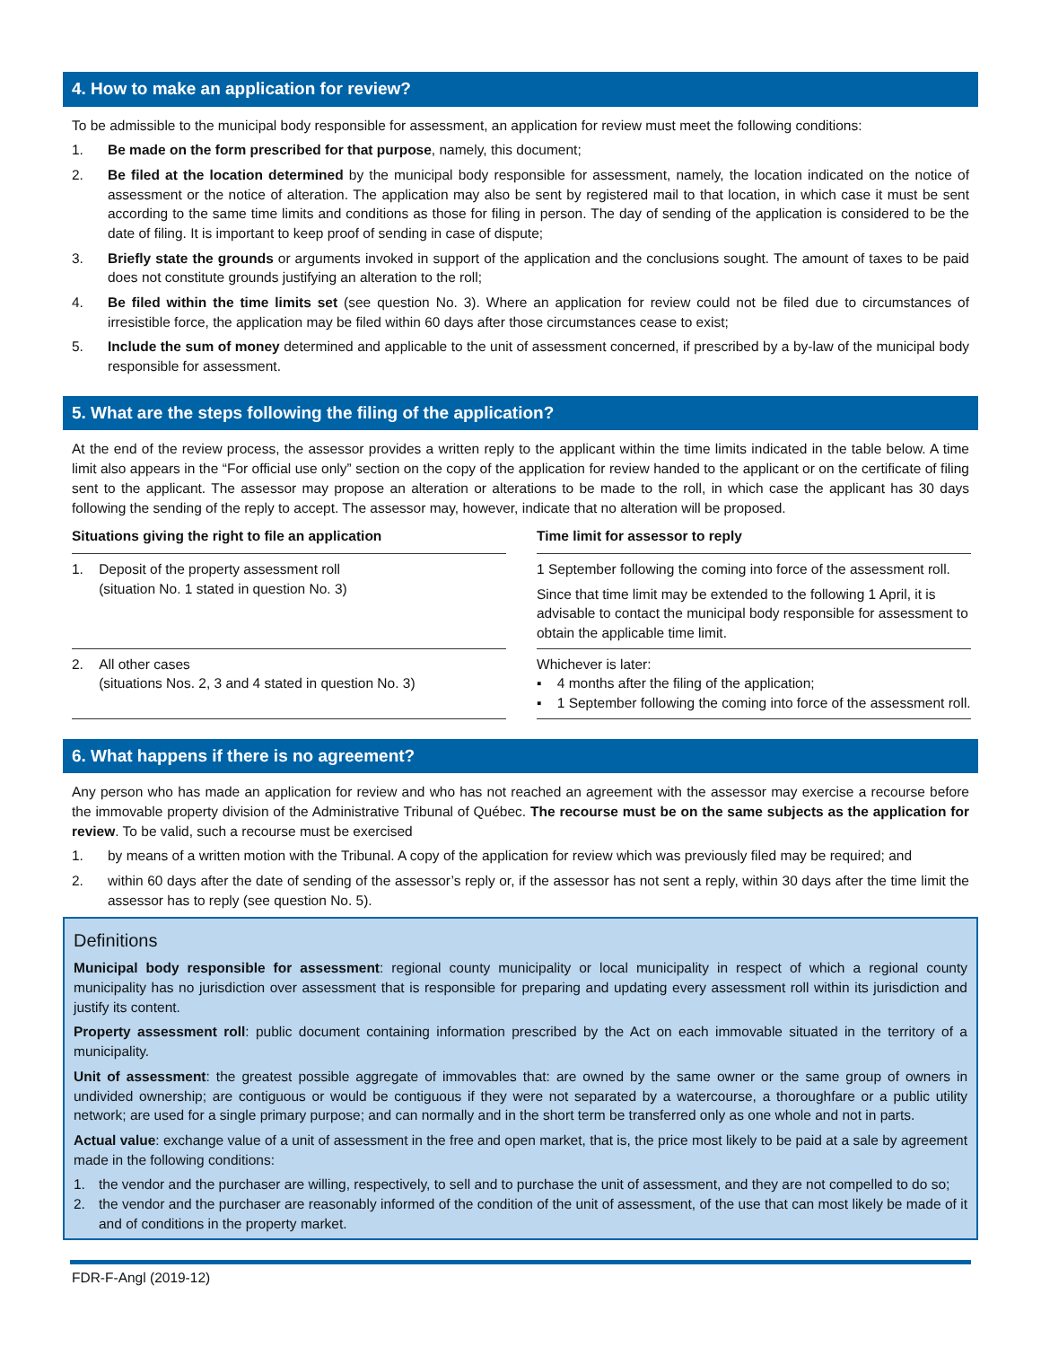4. How to make an application for review?
To be admissible to the municipal body responsible for assessment, an application for review must meet the following conditions:
1. Be made on the form prescribed for that purpose, namely, this document;
2. Be filed at the location determined by the municipal body responsible for assessment, namely, the location indicated on the notice of assessment or the notice of alteration. The application may also be sent by registered mail to that location, in which case it must be sent according to the same time limits and conditions as those for filing in person. The day of sending of the application is considered to be the date of filing. It is important to keep proof of sending in case of dispute;
3. Briefly state the grounds or arguments invoked in support of the application and the conclusions sought. The amount of taxes to be paid does not constitute grounds justifying an alteration to the roll;
4. Be filed within the time limits set (see question No. 3). Where an application for review could not be filed due to circumstances of irresistible force, the application may be filed within 60 days after those circumstances cease to exist;
5. Include the sum of money determined and applicable to the unit of assessment concerned, if prescribed by a by-law of the municipal body responsible for assessment.
5. What are the steps following the filing of the application?
At the end of the review process, the assessor provides a written reply to the applicant within the time limits indicated in the table below. A time limit also appears in the “For official use only” section on the copy of the application for review handed to the applicant or on the certificate of filing sent to the applicant. The assessor may propose an alteration or alterations to be made to the roll, in which case the applicant has 30 days following the sending of the reply to accept. The assessor may, however, indicate that no alteration will be proposed.
| Situations giving the right to file an application | | Time limit for assessor to reply |
| --- | --- | --- |
| 1. Deposit of the property assessment roll (situation No. 1 stated in question No. 3) | | 1 September following the coming into force of the assessment roll. Since that time limit may be extended to the following 1 April, it is advisable to contact the municipal body responsible for assessment to obtain the applicable time limit. |
| 2. All other cases (situations Nos. 2, 3 and 4 stated in question No. 3) | | Whichever is later: ▪ 4 months after the filing of the application; ▪ 1 September following the coming into force of the assessment roll. |
6. What happens if there is no agreement?
Any person who has made an application for review and who has not reached an agreement with the assessor may exercise a recourse before the immovable property division of the Administrative Tribunal of Québec. The recourse must be on the same subjects as the application for review. To be valid, such a recourse must be exercised
1. by means of a written motion with the Tribunal. A copy of the application for review which was previously filed may be required; and
2. within 60 days after the date of sending of the assessor’s reply or, if the assessor has not sent a reply, within 30 days after the time limit the assessor has to reply (see question No. 5).
Definitions
Municipal body responsible for assessment: regional county municipality or local municipality in respect of which a regional county municipality has no jurisdiction over assessment that is responsible for preparing and updating every assessment roll within its jurisdiction and justify its content.
Property assessment roll: public document containing information prescribed by the Act on each immovable situated in the territory of a municipality.
Unit of assessment: the greatest possible aggregate of immovables that: are owned by the same owner or the same group of owners in undivided ownership; are contiguous or would be contiguous if they were not separated by a watercourse, a thoroughfare or a public utility network; are used for a single primary purpose; and can normally and in the short term be transferred only as one whole and not in parts.
Actual value: exchange value of a unit of assessment in the free and open market, that is, the price most likely to be paid at a sale by agreement made in the following conditions:
1. the vendor and the purchaser are willing, respectively, to sell and to purchase the unit of assessment, and they are not compelled to do so;
2. the vendor and the purchaser are reasonably informed of the condition of the unit of assessment, of the use that can most likely be made of it and of conditions in the property market.
FDR-F-Angl (2019-12)